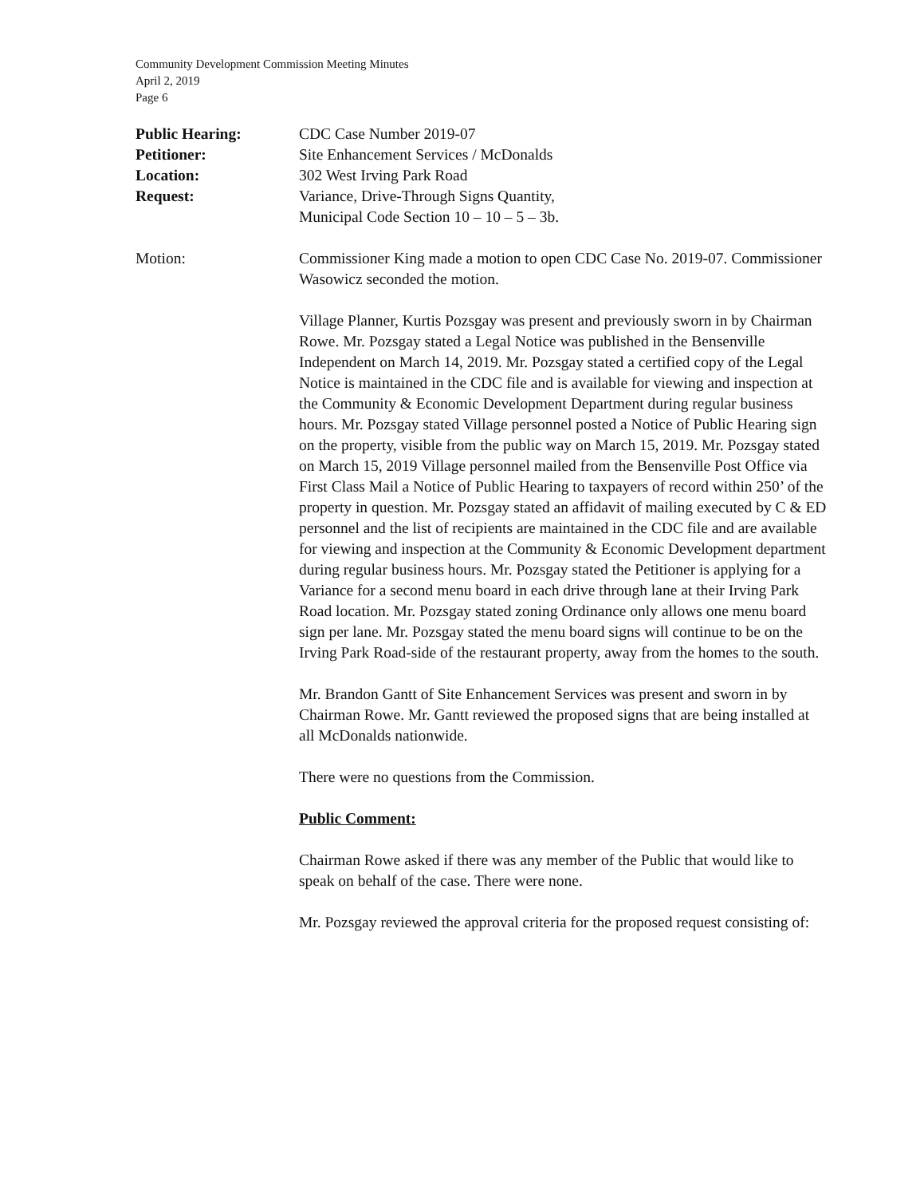Community Development Commission Meeting Minutes
April 2, 2019
Page 6
Public Hearing: CDC Case Number 2019-07
Petitioner: Site Enhancement Services / McDonalds
Location: 302 West Irving Park Road
Request: Variance, Drive-Through Signs Quantity,
Municipal Code Section 10 – 10 – 5 – 3b.
Motion: Commissioner King made a motion to open CDC Case No. 2019-07. Commissioner Wasowicz seconded the motion.
Village Planner, Kurtis Pozsgay was present and previously sworn in by Chairman Rowe. Mr. Pozsgay stated a Legal Notice was published in the Bensenville Independent on March 14, 2019. Mr. Pozsgay stated a certified copy of the Legal Notice is maintained in the CDC file and is available for viewing and inspection at the Community & Economic Development Department during regular business hours. Mr. Pozsgay stated Village personnel posted a Notice of Public Hearing sign on the property, visible from the public way on March 15, 2019. Mr. Pozsgay stated on March 15, 2019 Village personnel mailed from the Bensenville Post Office via First Class Mail a Notice of Public Hearing to taxpayers of record within 250’ of the property in question. Mr. Pozsgay stated an affidavit of mailing executed by C & ED personnel and the list of recipients are maintained in the CDC file and are available for viewing and inspection at the Community & Economic Development department during regular business hours. Mr. Pozsgay stated the Petitioner is applying for a Variance for a second menu board in each drive through lane at their Irving Park Road location. Mr. Pozsgay stated zoning Ordinance only allows one menu board sign per lane. Mr. Pozsgay stated the menu board signs will continue to be on the Irving Park Road-side of the restaurant property, away from the homes to the south.
Mr. Brandon Gantt of Site Enhancement Services was present and sworn in by Chairman Rowe. Mr. Gantt reviewed the proposed signs that are being installed at all McDonalds nationwide.
There were no questions from the Commission.
Public Comment:
Chairman Rowe asked if there was any member of the Public that would like to speak on behalf of the case. There were none.
Mr. Pozsgay reviewed the approval criteria for the proposed request consisting of: